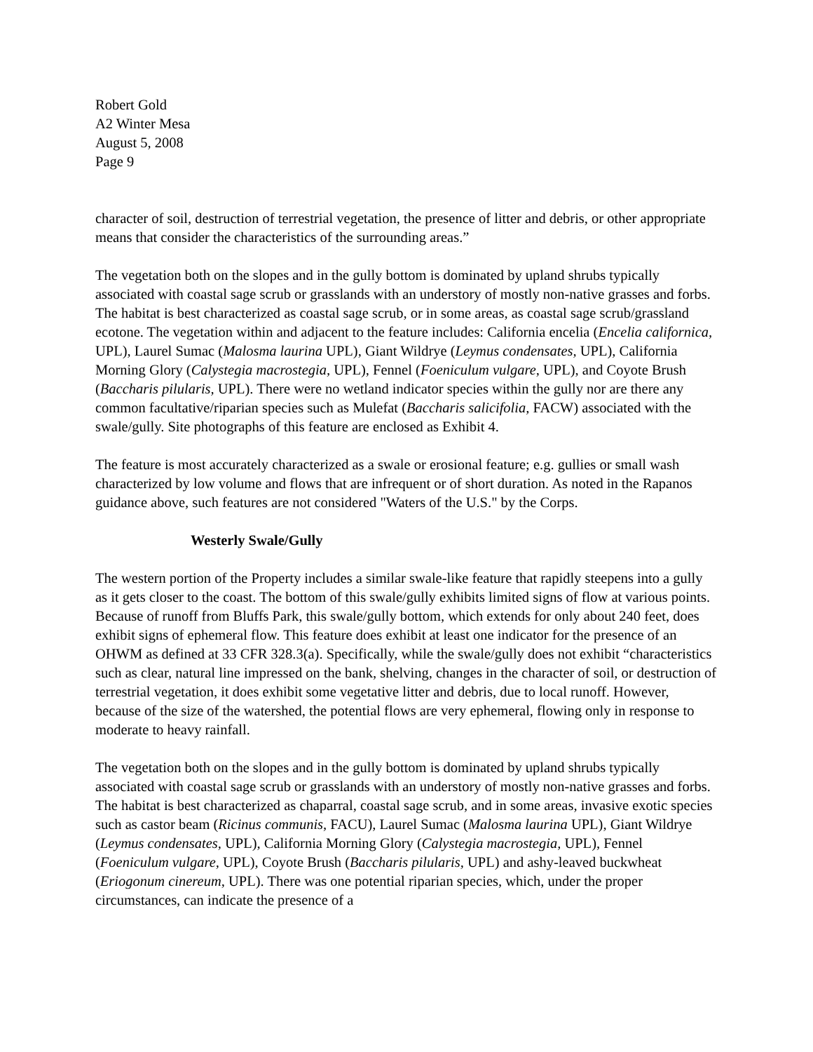Robert Gold
A2 Winter Mesa
August 5, 2008
Page 9
character of soil, destruction of terrestrial vegetation, the presence of litter and debris, or other appropriate means that consider the characteristics of the surrounding areas.”
The vegetation both on the slopes and in the gully bottom is dominated by upland shrubs typically associated with coastal sage scrub or grasslands with an understory of mostly non-native grasses and forbs. The habitat is best characterized as coastal sage scrub, or in some areas, as coastal sage scrub/grassland ecotone. The vegetation within and adjacent to the feature includes: California encelia (Encelia californica, UPL), Laurel Sumac (Malosma laurina UPL), Giant Wildrye (Leymus condensates, UPL), California Morning Glory (Calystegia macrostegia, UPL), Fennel (Foeniculum vulgare, UPL), and Coyote Brush (Baccharis pilularis, UPL). There were no wetland indicator species within the gully nor are there any common facultative/riparian species such as Mulefat (Baccharis salicifolia, FACW) associated with the swale/gully. Site photographs of this feature are enclosed as Exhibit 4.
The feature is most accurately characterized as a swale or erosional feature; e.g. gullies or small wash characterized by low volume and flows that are infrequent or of short duration. As noted in the Rapanos guidance above, such features are not considered "Waters of the U.S." by the Corps.
Westerly Swale/Gully
The western portion of the Property includes a similar swale-like feature that rapidly steepens into a gully as it gets closer to the coast. The bottom of this swale/gully exhibits limited signs of flow at various points. Because of runoff from Bluffs Park, this swale/gully bottom, which extends for only about 240 feet, does exhibit signs of ephemeral flow. This feature does exhibit at least one indicator for the presence of an OHWM as defined at 33 CFR 328.3(a). Specifically, while the swale/gully does not exhibit “characteristics such as clear, natural line impressed on the bank, shelving, changes in the character of soil, or destruction of terrestrial vegetation, it does exhibit some vegetative litter and debris, due to local runoff. However, because of the size of the watershed, the potential flows are very ephemeral, flowing only in response to moderate to heavy rainfall.
The vegetation both on the slopes and in the gully bottom is dominated by upland shrubs typically associated with coastal sage scrub or grasslands with an understory of mostly non-native grasses and forbs. The habitat is best characterized as chaparral, coastal sage scrub, and in some areas, invasive exotic species such as castor beam (Ricinus communis, FACU), Laurel Sumac (Malosma laurina UPL), Giant Wildrye (Leymus condensates, UPL), California Morning Glory (Calystegia macrostegia, UPL), Fennel (Foeniculum vulgare, UPL), Coyote Brush (Baccharis pilularis, UPL) and ashy-leaved buckwheat (Eriogonum cinereum, UPL). There was one potential riparian species, which, under the proper circumstances, can indicate the presence of a